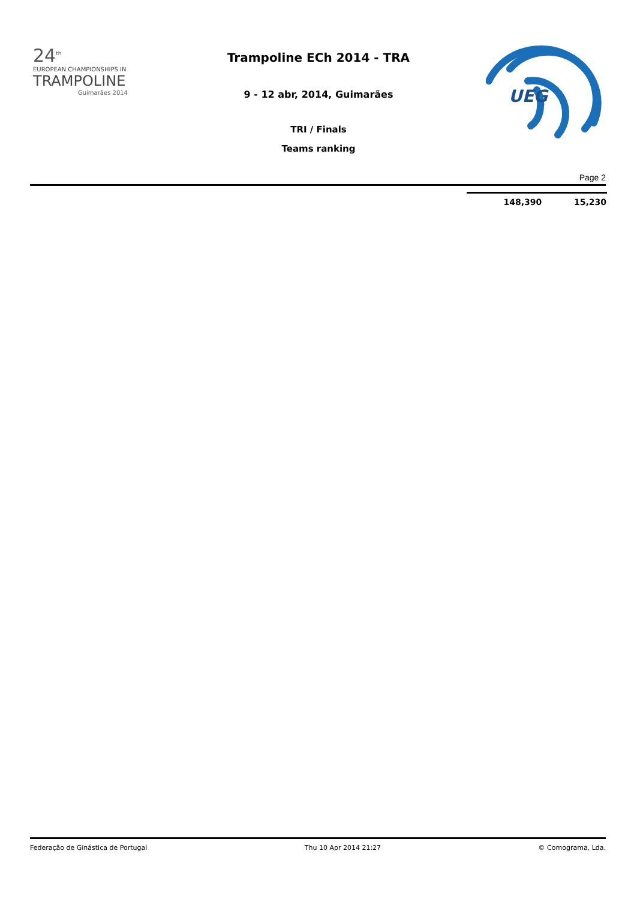24<sup>th</sup>
EUROPEAN CHAMPIONSHIPS IN
TRAMPOLINE
Guimarães 2014
Trampoline ECh 2014 - TRA
9 - 12 abr, 2014, Guimarães
TRI / Finals
Teams ranking
UEG
Page 2
| 148,390 | 15,230 |
Federação de Ginástica de Portugal Thu 10 Apr 2014 21:27 © Comograma, Lda.